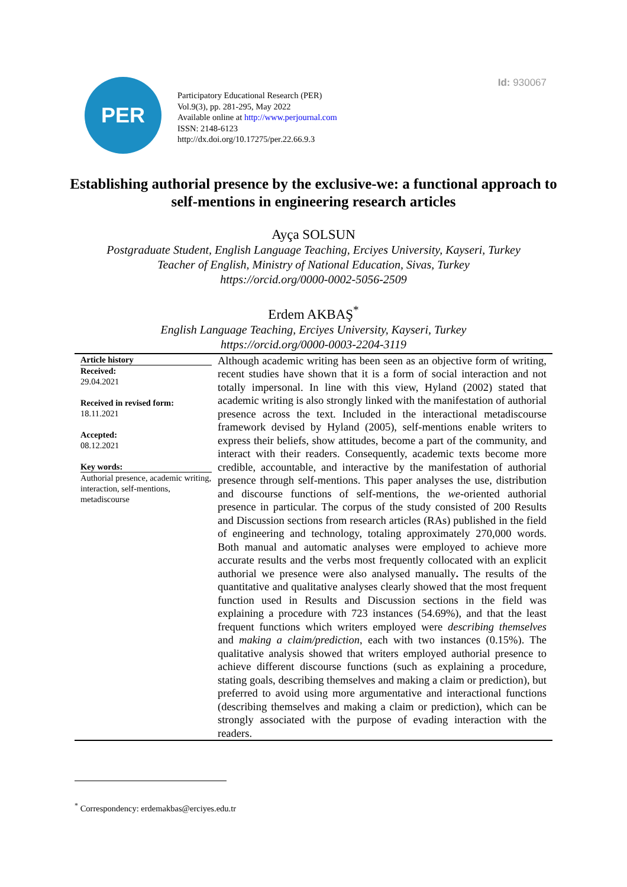Id: 930067
PER
Participatory Educational Research (PER)
Vol.9(3), pp. 281-295, May 2022
Available online at http://www.perjournal.com
ISSN: 2148-6123
http://dx.doi.org/10.17275/per.22.66.9.3
Establishing authorial presence by the exclusive-we: a functional approach to self-mentions in engineering research articles
Ayça SOLSUN
Postgraduate Student, English Language Teaching, Erciyes University, Kayseri, Turkey
Teacher of English, Ministry of National Education, Sivas, Turkey
https://orcid.org/0000-0002-5056-2509
Erdem AKBAŞ<sup>*</sup>
English Language Teaching, Erciyes University, Kayseri, Turkey
https://orcid.org/0000-0003-2204-3119
Article history
Received:
29.04.2021
Received in revised form:
18.11.2021
Accepted:
08.12.2021
Key words:
Authorial presence, academic writing, interaction, self-mentions, metadiscourse
Although academic writing has been seen as an objective form of writing, recent studies have shown that it is a form of social interaction and not totally impersonal. In line with this view, Hyland (2002) stated that academic writing is also strongly linked with the manifestation of authorial presence across the text. Included in the interactional metadiscourse framework devised by Hyland (2005), self-mentions enable writers to express their beliefs, show attitudes, become a part of the community, and interact with their readers. Consequently, academic texts become more credible, accountable, and interactive by the manifestation of authorial presence through self-mentions. This paper analyses the use, distribution and discourse functions of self-mentions, the we-oriented authorial presence in particular. The corpus of the study consisted of 200 Results and Discussion sections from research articles (RAs) published in the field of engineering and technology, totaling approximately 270,000 words. Both manual and automatic analyses were employed to achieve more accurate results and the verbs most frequently collocated with an explicit authorial we presence were also analysed manually. The results of the quantitative and qualitative analyses clearly showed that the most frequent function used in Results and Discussion sections in the field was explaining a procedure with 723 instances (54.69%), and that the least frequent functions which writers employed were describing themselves and making a claim/prediction, each with two instances (0.15%). The qualitative analysis showed that writers employed authorial presence to achieve different discourse functions (such as explaining a procedure, stating goals, describing themselves and making a claim or prediction), but preferred to avoid using more argumentative and interactional functions (describing themselves and making a claim or prediction), which can be strongly associated with the purpose of evading interaction with the readers.
<sup>*</sup> Correspondency: erdemakbas@erciyes.edu.tr